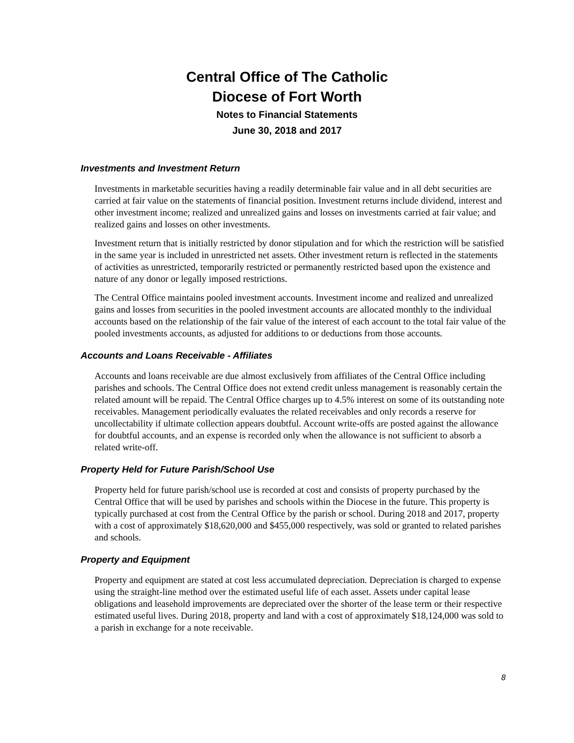Central Office of The Catholic
Diocese of Fort Worth
Notes to Financial Statements
June 30, 2018 and 2017
Investments and Investment Return
Investments in marketable securities having a readily determinable fair value and in all debt securities are carried at fair value on the statements of financial position. Investment returns include dividend, interest and other investment income; realized and unrealized gains and losses on investments carried at fair value; and realized gains and losses on other investments.
Investment return that is initially restricted by donor stipulation and for which the restriction will be satisfied in the same year is included in unrestricted net assets. Other investment return is reflected in the statements of activities as unrestricted, temporarily restricted or permanently restricted based upon the existence and nature of any donor or legally imposed restrictions.
The Central Office maintains pooled investment accounts. Investment income and realized and unrealized gains and losses from securities in the pooled investment accounts are allocated monthly to the individual accounts based on the relationship of the fair value of the interest of each account to the total fair value of the pooled investments accounts, as adjusted for additions to or deductions from those accounts.
Accounts and Loans Receivable - Affiliates
Accounts and loans receivable are due almost exclusively from affiliates of the Central Office including parishes and schools. The Central Office does not extend credit unless management is reasonably certain the related amount will be repaid. The Central Office charges up to 4.5% interest on some of its outstanding note receivables. Management periodically evaluates the related receivables and only records a reserve for uncollectability if ultimate collection appears doubtful. Account write-offs are posted against the allowance for doubtful accounts, and an expense is recorded only when the allowance is not sufficient to absorb a related write-off.
Property Held for Future Parish/School Use
Property held for future parish/school use is recorded at cost and consists of property purchased by the Central Office that will be used by parishes and schools within the Diocese in the future. This property is typically purchased at cost from the Central Office by the parish or school. During 2018 and 2017, property with a cost of approximately $18,620,000 and $455,000 respectively, was sold or granted to related parishes and schools.
Property and Equipment
Property and equipment are stated at cost less accumulated depreciation. Depreciation is charged to expense using the straight-line method over the estimated useful life of each asset. Assets under capital lease obligations and leasehold improvements are depreciated over the shorter of the lease term or their respective estimated useful lives. During 2018, property and land with a cost of approximately $18,124,000 was sold to a parish in exchange for a note receivable.
8